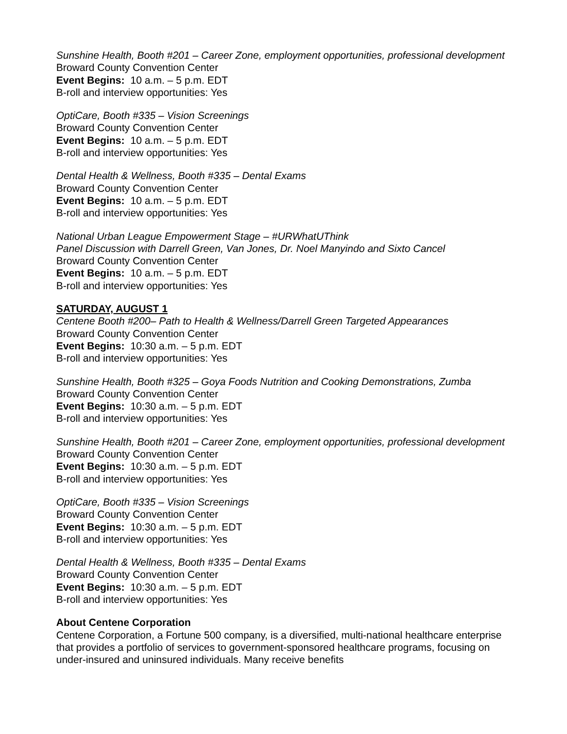Sunshine Health, Booth #201 – Career Zone, employment opportunities, professional development
Broward County Convention Center
Event Begins: 10 a.m. – 5 p.m. EDT
B-roll and interview opportunities: Yes
OptiCare, Booth #335 – Vision Screenings
Broward County Convention Center
Event Begins: 10 a.m. – 5 p.m. EDT
B-roll and interview opportunities: Yes
Dental Health & Wellness, Booth #335 – Dental Exams
Broward County Convention Center
Event Begins: 10 a.m. – 5 p.m. EDT
B-roll and interview opportunities: Yes
National Urban League Empowerment Stage – #URWhatUThink
Panel Discussion with Darrell Green, Van Jones, Dr. Noel Manyindo and Sixto Cancel
Broward County Convention Center
Event Begins: 10 a.m. – 5 p.m. EDT
B-roll and interview opportunities: Yes
SATURDAY, AUGUST 1
Centene Booth #200– Path to Health & Wellness/Darrell Green Targeted Appearances
Broward County Convention Center
Event Begins: 10:30 a.m. – 5 p.m. EDT
B-roll and interview opportunities: Yes
Sunshine Health, Booth #325 – Goya Foods Nutrition and Cooking Demonstrations, Zumba
Broward County Convention Center
Event Begins: 10:30 a.m. – 5 p.m. EDT
B-roll and interview opportunities: Yes
Sunshine Health, Booth #201 – Career Zone, employment opportunities, professional development
Broward County Convention Center
Event Begins: 10:30 a.m. – 5 p.m. EDT
B-roll and interview opportunities: Yes
OptiCare, Booth #335 – Vision Screenings
Broward County Convention Center
Event Begins: 10:30 a.m. – 5 p.m. EDT
B-roll and interview opportunities: Yes
Dental Health & Wellness, Booth #335 – Dental Exams
Broward County Convention Center
Event Begins: 10:30 a.m. – 5 p.m. EDT
B-roll and interview opportunities: Yes
About Centene Corporation
Centene Corporation, a Fortune 500 company, is a diversified, multi-national healthcare enterprise that provides a portfolio of services to government-sponsored healthcare programs, focusing on under-insured and uninsured individuals. Many receive benefits